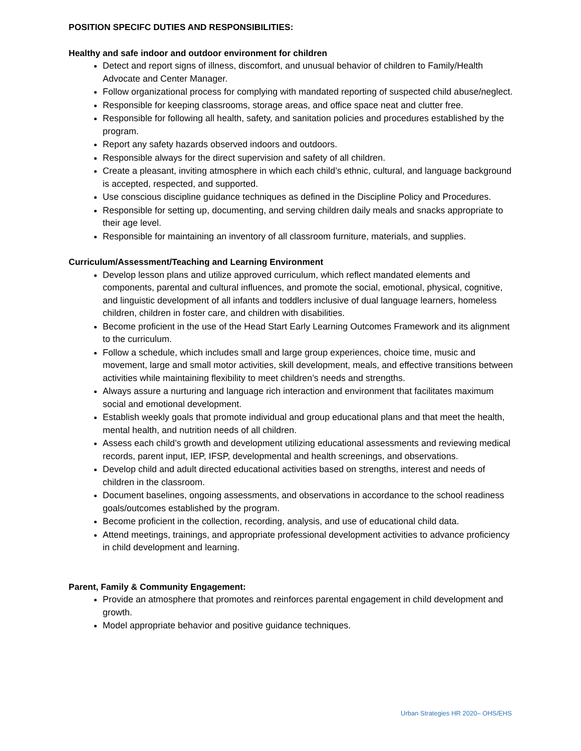POSITION SPECIFC DUTIES AND RESPONSIBILITIES:
Healthy and safe indoor and outdoor environment for children
Detect and report signs of illness, discomfort, and unusual behavior of children to Family/Health Advocate and Center Manager.
Follow organizational process for complying with mandated reporting of suspected child abuse/neglect.
Responsible for keeping classrooms, storage areas, and office space neat and clutter free.
Responsible for following all health, safety, and sanitation policies and procedures established by the program.
Report any safety hazards observed indoors and outdoors.
Responsible always for the direct supervision and safety of all children.
Create a pleasant, inviting atmosphere in which each child’s ethnic, cultural, and language background is accepted, respected, and supported.
Use conscious discipline guidance techniques as defined in the Discipline Policy and Procedures.
Responsible for setting up, documenting, and serving children daily meals and snacks appropriate to their age level.
Responsible for maintaining an inventory of all classroom furniture, materials, and supplies.
Curriculum/Assessment/Teaching and Learning Environment
Develop lesson plans and utilize approved curriculum, which reflect mandated elements and components, parental and cultural influences, and promote the social, emotional, physical, cognitive, and linguistic development of all infants and toddlers inclusive of dual language learners, homeless children, children in foster care, and children with disabilities.
Become proficient in the use of the Head Start Early Learning Outcomes Framework and its alignment to the curriculum.
Follow a schedule, which includes small and large group experiences, choice time, music and movement, large and small motor activities, skill development, meals, and effective transitions between activities while maintaining flexibility to meet children’s needs and strengths.
Always assure a nurturing and language rich interaction and environment that facilitates maximum social and emotional development.
Establish weekly goals that promote individual and group educational plans and that meet the health, mental health, and nutrition needs of all children.
Assess each child’s growth and development utilizing educational assessments and reviewing medical records, parent input, IEP, IFSP, developmental and health screenings, and observations.
Develop child and adult directed educational activities based on strengths, interest and needs of children in the classroom.
Document baselines, ongoing assessments, and observations in accordance to the school readiness goals/outcomes established by the program.
Become proficient in the collection, recording, analysis, and use of educational child data.
Attend meetings, trainings, and appropriate professional development activities to advance proficiency in child development and learning.
Parent, Family & Community Engagement:
Provide an atmosphere that promotes and reinforces parental engagement in child development and growth.
Model appropriate behavior and positive guidance techniques.
Urban Strategies HR 2020– OHS/EHS